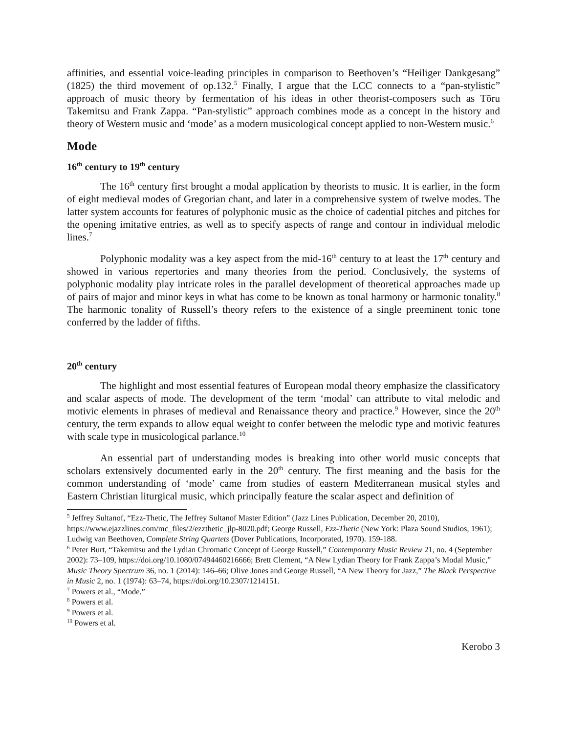affinities, and essential voice-leading principles in comparison to Beethoven’s “Heiliger Dankgesang” (1825) the third movement of op.132.<sup>5</sup> Finally, I argue that the LCC connects to a “pan-stylistic” approach of music theory by fermentation of his ideas in other theorist-composers such as Tōru Takemitsu and Frank Zappa. “Pan-stylistic” approach combines mode as a concept in the history and theory of Western music and ‘mode’ as a modern musicological concept applied to non-Western music.<sup>6</sup>
Mode
16<sup>th</sup> century to 19<sup>th</sup> century
The 16<sup>th</sup> century first brought a modal application by theorists to music. It is earlier, in the form of eight medieval modes of Gregorian chant, and later in a comprehensive system of twelve modes. The latter system accounts for features of polyphonic music as the choice of cadential pitches and pitches for the opening imitative entries, as well as to specify aspects of range and contour in individual melodic lines.<sup>7</sup>
Polyphonic modality was a key aspect from the mid-16<sup>th</sup> century to at least the 17<sup>th</sup> century and showed in various repertories and many theories from the period. Conclusively, the systems of polyphonic modality play intricate roles in the parallel development of theoretical approaches made up of pairs of major and minor keys in what has come to be known as tonal harmony or harmonic tonality.<sup>8</sup> The harmonic tonality of Russell’s theory refers to the existence of a single preeminent tonic tone conferred by the ladder of fifths.
20<sup>th</sup> century
The highlight and most essential features of European modal theory emphasize the classificatory and scalar aspects of mode. The development of the term ‘modal’ can attribute to vital melodic and motivic elements in phrases of medieval and Renaissance theory and practice.<sup>9</sup> However, since the 20<sup>th</sup> century, the term expands to allow equal weight to confer between the melodic type and motivic features with scale type in musicological parlance.<sup>10</sup>
An essential part of understanding modes is breaking into other world music concepts that scholars extensively documented early in the 20<sup>th</sup> century. The first meaning and the basis for the common understanding of ‘mode’ came from studies of eastern Mediterranean musical styles and Eastern Christian liturgical music, which principally feature the scalar aspect and definition of
<sup>5</sup> Jeffrey Sultanof, “Ezz-Thetic, The Jeffrey Sultanof Master Edition” (Jazz Lines Publication, December 20, 2010), https://www.ejazzlines.com/mc_files/2/ezzthetic_jlp-8020.pdf; George Russell, Ezz-Thetic (New York: Plaza Sound Studios, 1961); Ludwig van Beethoven, Complete String Quartets (Dover Publications, Incorporated, 1970). 159-188.
<sup>6</sup> Peter Burt, “Takemitsu and the Lydian Chromatic Concept of George Russell,” Contemporary Music Review 21, no. 4 (September 2002): 73–109, https://doi.org/10.1080/07494460216666; Brett Clement, “A New Lydian Theory for Frank Zappa’s Modal Music,” Music Theory Spectrum 36, no. 1 (2014): 146–66; Olive Jones and George Russell, “A New Theory for Jazz,” The Black Perspective in Music 2, no. 1 (1974): 63–74, https://doi.org/10.2307/1214151.
<sup>7</sup> Powers et al., “Mode.”
<sup>8</sup> Powers et al.
<sup>9</sup> Powers et al.
<sup>10</sup> Powers et al.
Kerobo 3